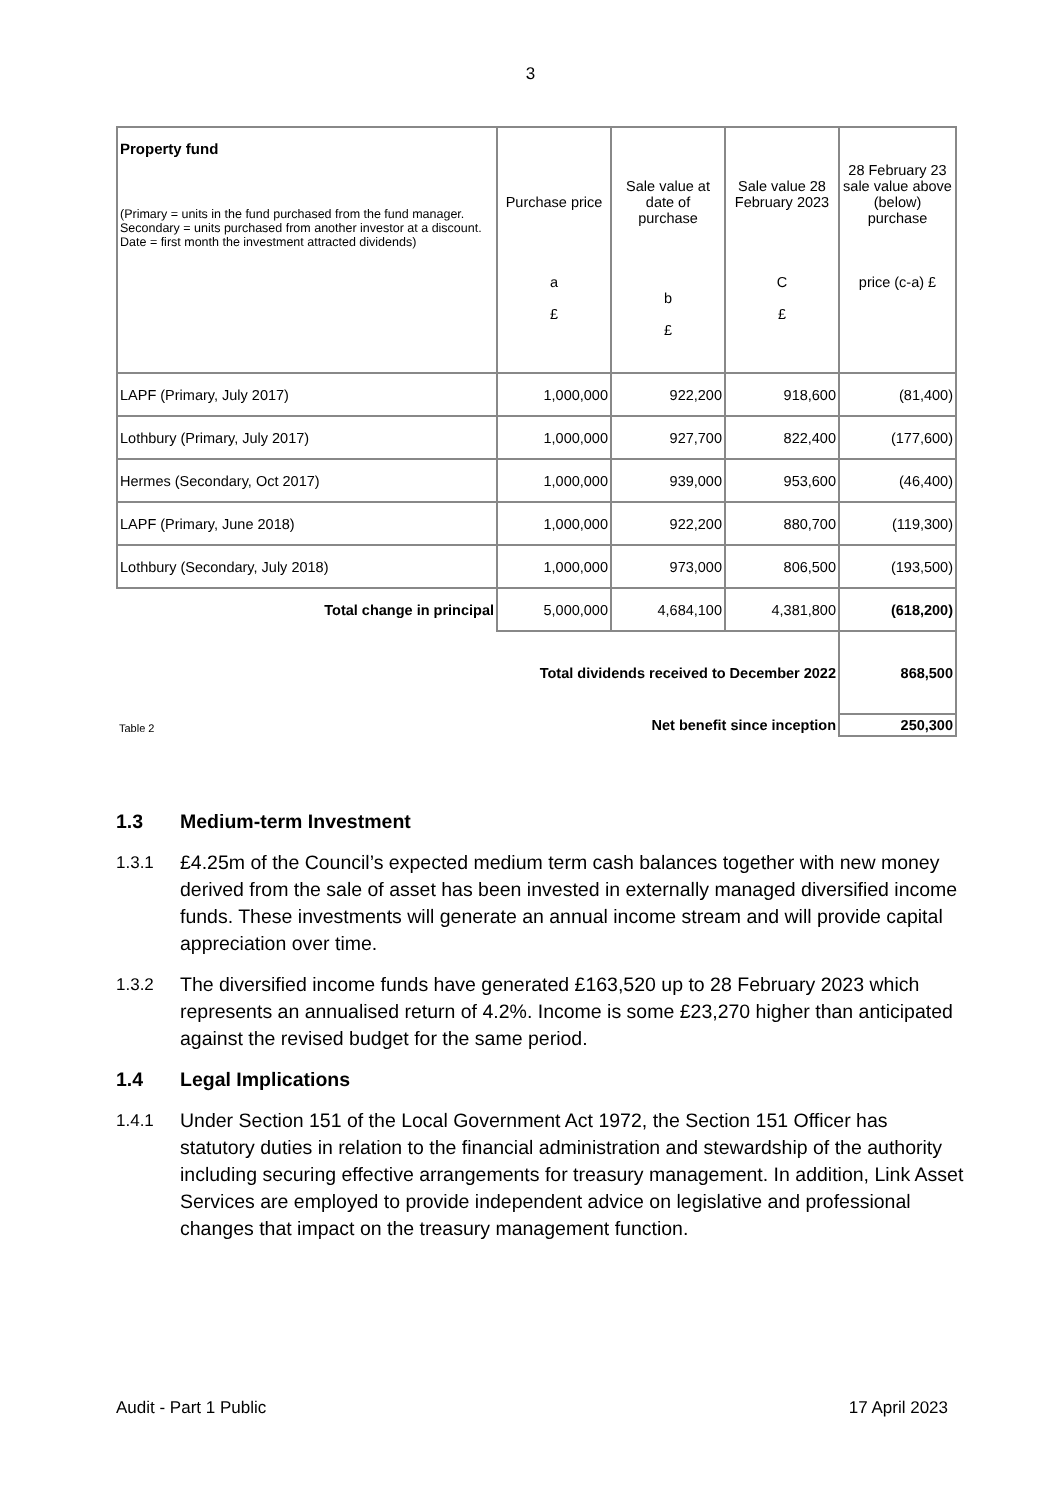3
| Property fund (Primary = units in the fund purchased from the fund manager. Secondary = units purchased from another investor at a discount. Date = first month the investment attracted dividends) | Purchase price a £ | Sale value at date of purchase b £ | Sale value 28 February 2023 C £ | 28 February 23 sale value above (below) purchase price (c-a) £ |
| --- | --- | --- | --- | --- |
| LAPF (Primary, July 2017) | 1,000,000 | 922,200 | 918,600 | (81,400) |
| Lothbury (Primary, July 2017) | 1,000,000 | 927,700 | 822,400 | (177,600) |
| Hermes (Secondary, Oct 2017) | 1,000,000 | 939,000 | 953,600 | (46,400) |
| LAPF (Primary, June 2018) | 1,000,000 | 922,200 | 880,700 | (119,300) |
| Lothbury (Secondary, July 2018) | 1,000,000 | 973,000 | 806,500 | (193,500) |
| Total change in principal | 5,000,000 | 4,684,100 | 4,381,800 | (618,200) |
| | Total dividends received to December 2022 | | | 868,500 |
| Table 2 | Net benefit since inception | | | 250,300 |
1.3 Medium-term Investment
1.3.1 £4.25m of the Council’s expected medium term cash balances together with new money derived from the sale of asset has been invested in externally managed diversified income funds. These investments will generate an annual income stream and will provide capital appreciation over time.
1.3.2 The diversified income funds have generated £163,520 up to 28 February 2023 which represents an annualised return of 4.2%. Income is some £23,270 higher than anticipated against the revised budget for the same period.
1.4 Legal Implications
1.4.1 Under Section 151 of the Local Government Act 1972, the Section 151 Officer has statutory duties in relation to the financial administration and stewardship of the authority including securing effective arrangements for treasury management. In addition, Link Asset Services are employed to provide independent advice on legislative and professional changes that impact on the treasury management function.
Audit - Part 1 Public 17 April 2023